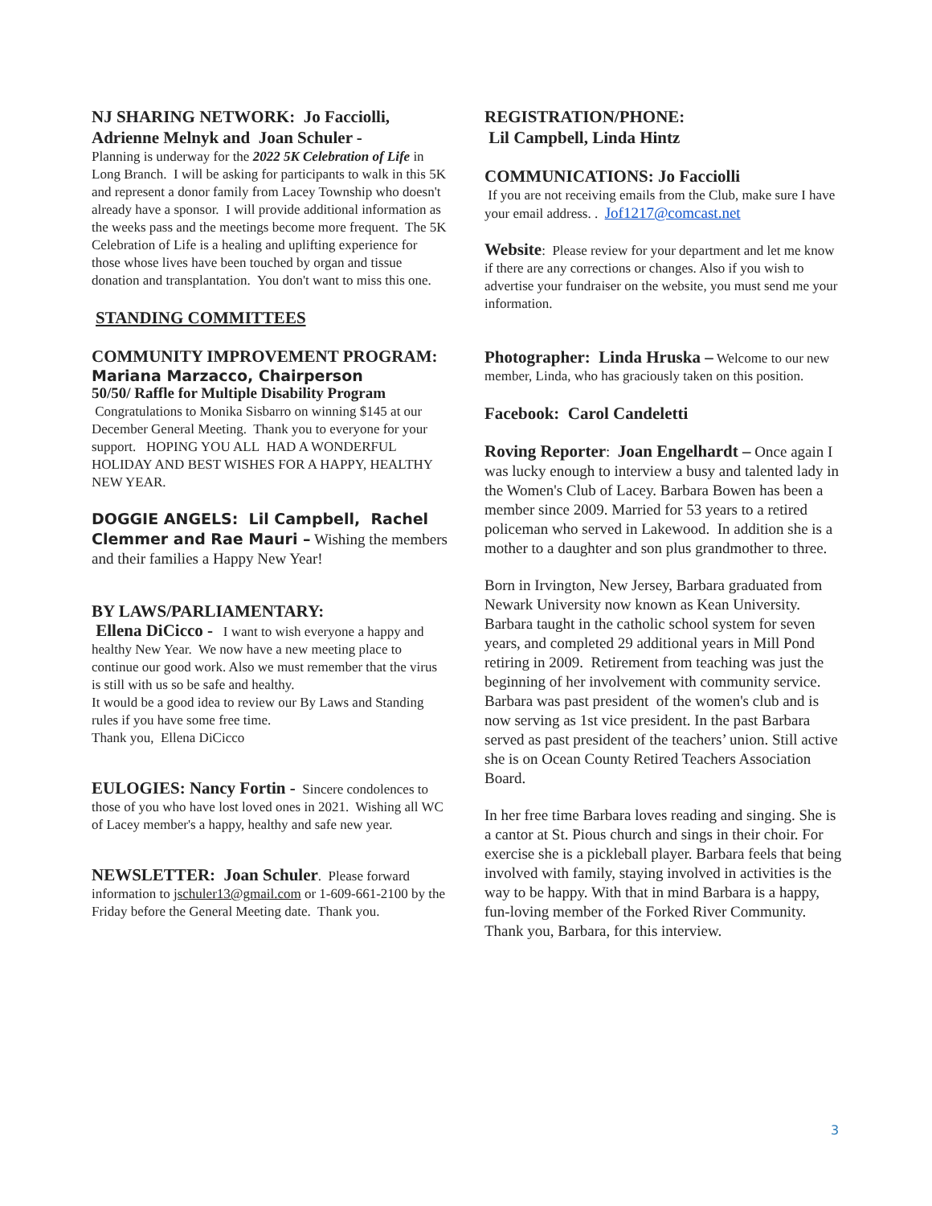NJ SHARING NETWORK: Jo Facciolli, Adrienne Melnyk and Joan Schuler -
Planning is underway for the 2022 5K Celebration of Life in Long Branch. I will be asking for participants to walk in this 5K and represent a donor family from Lacey Township who doesn't already have a sponsor. I will provide additional information as the weeks pass and the meetings become more frequent. The 5K Celebration of Life is a healing and uplifting experience for those whose lives have been touched by organ and tissue donation and transplantation. You don't want to miss this one.
STANDING COMMITTEES
COMMUNITY IMPROVEMENT PROGRAM:
Mariana Marzacco, Chairperson
50/50/ Raffle for Multiple Disability Program
Congratulations to Monika Sisbarro on winning $145 at our December General Meeting. Thank you to everyone for your support. HOPING YOU ALL HAD A WONDERFUL HOLIDAY AND BEST WISHES FOR A HAPPY, HEALTHY NEW YEAR.
DOGGIE ANGELS: Lil Campbell, Rachel Clemmer and Rae Mauri – Wishing the members and their families a Happy New Year!
BY LAWS/PARLIAMENTARY:
Ellena DiCicco - I want to wish everyone a happy and healthy New Year. We now have a new meeting place to continue our good work. Also we must remember that the virus is still with us so be safe and healthy.
It would be a good idea to review our By Laws and Standing rules if you have some free time.
Thank you, Ellena DiCicco
EULOGIES: Nancy Fortin - Sincere condolences to those of you who have lost loved ones in 2021. Wishing all WC of Lacey member's a happy, healthy and safe new year.
NEWSLETTER: Joan Schuler. Please forward information to jschuler13@gmail.com or 1-609-661-2100 by the Friday before the General Meeting date. Thank you.
REGISTRATION/PHONE:
Lil Campbell, Linda Hintz
COMMUNICATIONS: Jo Facciolli
If you are not receiving emails from the Club, make sure I have your email address. . Jof1217@comcast.net
Website: Please review for your department and let me know if there are any corrections or changes. Also if you wish to advertise your fundraiser on the website, you must send me your information.
Photographer: Linda Hruska – Welcome to our new member, Linda, who has graciously taken on this position.
Facebook: Carol Candeletti
Roving Reporter: Joan Engelhardt – Once again I was lucky enough to interview a busy and talented lady in the Women's Club of Lacey. Barbara Bowen has been a member since 2009. Married for 53 years to a retired policeman who served in Lakewood. In addition she is a mother to a daughter and son plus grandmother to three.
Born in Irvington, New Jersey, Barbara graduated from Newark University now known as Kean University. Barbara taught in the catholic school system for seven years, and completed 29 additional years in Mill Pond retiring in 2009. Retirement from teaching was just the beginning of her involvement with community service. Barbara was past president of the women's club and is now serving as 1st vice president. In the past Barbara served as past president of the teachers’ union. Still active she is on Ocean County Retired Teachers Association Board.
In her free time Barbara loves reading and singing. She is a cantor at St. Pious church and sings in their choir. For exercise she is a pickleball player. Barbara feels that being involved with family, staying involved in activities is the way to be happy. With that in mind Barbara is a happy, fun-loving member of the Forked River Community. Thank you, Barbara, for this interview.
3